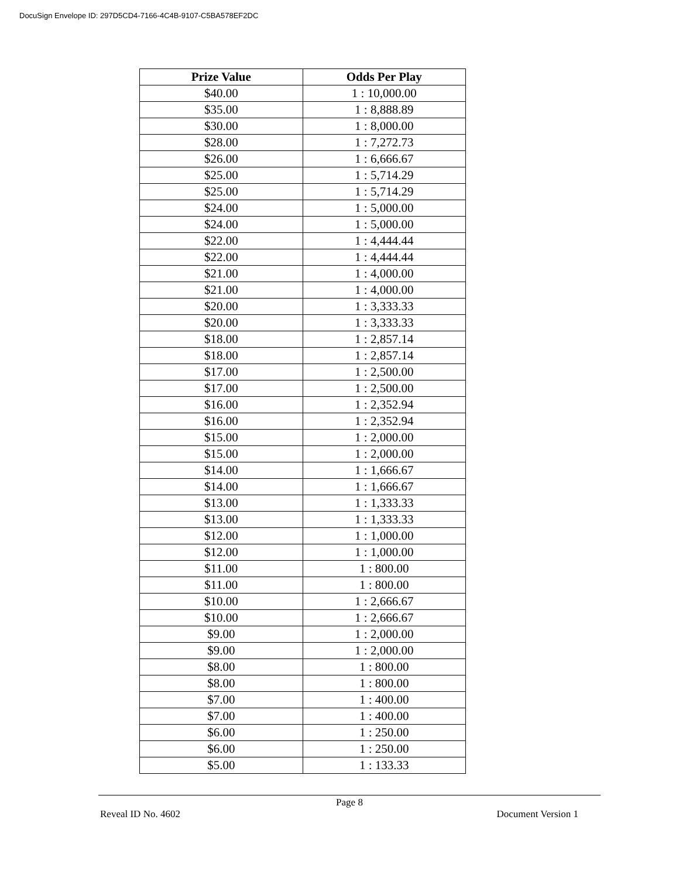DocuSign Envelope ID: 297D5CD4-7166-4C4B-9107-C5BA578EF2DC
| Prize Value | Odds Per Play |
| --- | --- |
| $40.00 | 1 : 10,000.00 |
| $35.00 | 1 : 8,888.89 |
| $30.00 | 1 : 8,000.00 |
| $28.00 | 1 : 7,272.73 |
| $26.00 | 1 : 6,666.67 |
| $25.00 | 1 : 5,714.29 |
| $25.00 | 1 : 5,714.29 |
| $24.00 | 1 : 5,000.00 |
| $24.00 | 1 : 5,000.00 |
| $22.00 | 1 : 4,444.44 |
| $22.00 | 1 : 4,444.44 |
| $21.00 | 1 : 4,000.00 |
| $21.00 | 1 : 4,000.00 |
| $20.00 | 1 : 3,333.33 |
| $20.00 | 1 : 3,333.33 |
| $18.00 | 1 : 2,857.14 |
| $18.00 | 1 : 2,857.14 |
| $17.00 | 1 : 2,500.00 |
| $17.00 | 1 : 2,500.00 |
| $16.00 | 1 : 2,352.94 |
| $16.00 | 1 : 2,352.94 |
| $15.00 | 1 : 2,000.00 |
| $15.00 | 1 : 2,000.00 |
| $14.00 | 1 : 1,666.67 |
| $14.00 | 1 : 1,666.67 |
| $13.00 | 1 : 1,333.33 |
| $13.00 | 1 : 1,333.33 |
| $12.00 | 1 : 1,000.00 |
| $12.00 | 1 : 1,000.00 |
| $11.00 | 1 : 800.00 |
| $11.00 | 1 : 800.00 |
| $10.00 | 1 : 2,666.67 |
| $10.00 | 1 : 2,666.67 |
| $9.00 | 1 : 2,000.00 |
| $9.00 | 1 : 2,000.00 |
| $8.00 | 1 : 800.00 |
| $8.00 | 1 : 800.00 |
| $7.00 | 1 : 400.00 |
| $7.00 | 1 : 400.00 |
| $6.00 | 1 : 250.00 |
| $6.00 | 1 : 250.00 |
| $5.00 | 1 : 133.33 |
Page 8
Reveal ID No. 4602 Document Version 1